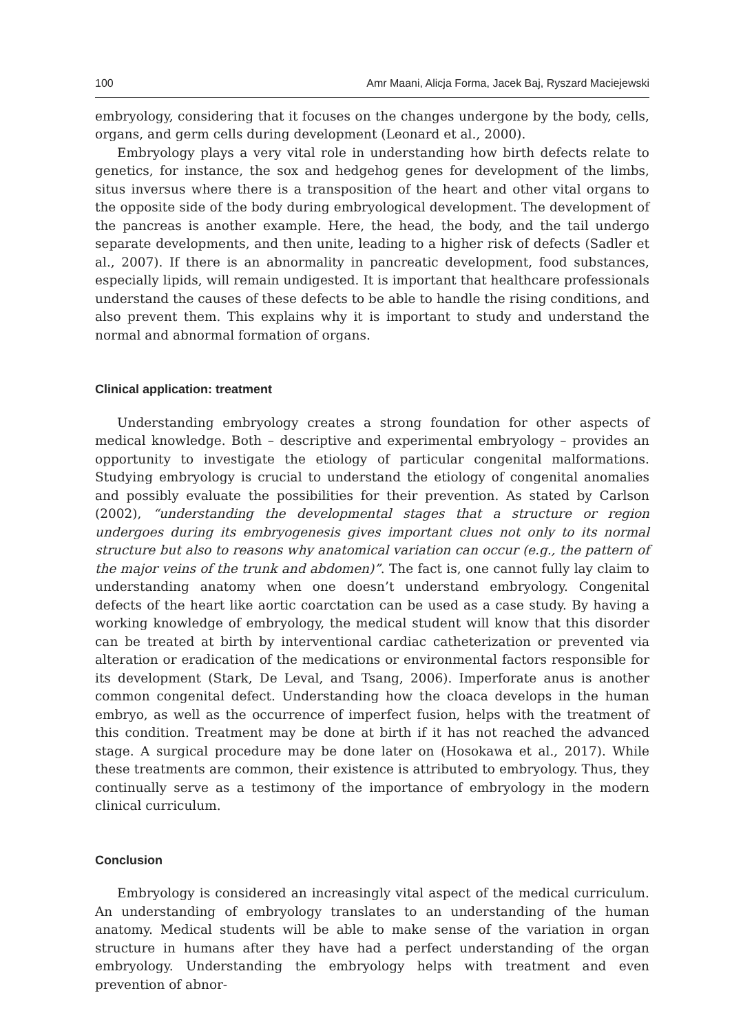100 Amr Maani, Alicja Forma, Jacek Baj, Ryszard Maciejewski
embryology, considering that it focuses on the changes undergone by the body, cells, organs, and germ cells during development (Leonard et al., 2000).
Embryology plays a very vital role in understanding how birth defects relate to genetics, for instance, the sox and hedgehog genes for development of the limbs, situs inversus where there is a transposition of the heart and other vital organs to the opposite side of the body during embryological development. The development of the pancreas is another example. Here, the head, the body, and the tail undergo separate developments, and then unite, leading to a higher risk of defects (Sadler et al., 2007). If there is an abnormality in pancreatic development, food substances, especially lipids, will remain undigested. It is important that healthcare professionals understand the causes of these defects to be able to handle the rising conditions, and also prevent them. This explains why it is important to study and understand the normal and abnormal formation of organs.
Clinical application: treatment
Understanding embryology creates a strong foundation for other aspects of medical knowledge. Both – descriptive and experimental embryology – provides an opportunity to investigate the etiology of particular congenital malformations. Studying embryology is crucial to understand the etiology of congenital anomalies and possibly evaluate the possibilities for their prevention. As stated by Carlson (2002), “understanding the developmental stages that a structure or region undergoes during its embryogenesis gives important clues not only to its normal structure but also to reasons why anatomical variation can occur (e.g., the pattern of the major veins of the trunk and abdomen)”. The fact is, one cannot fully lay claim to understanding anatomy when one doesn’t understand embryology. Congenital defects of the heart like aortic coarctation can be used as a case study. By having a working knowledge of embryology, the medical student will know that this disorder can be treated at birth by interventional cardiac catheterization or prevented via alteration or eradication of the medications or environmental factors responsible for its development (Stark, De Leval, and Tsang, 2006). Imperforate anus is another common congenital defect. Understanding how the cloaca develops in the human embryo, as well as the occurrence of imperfect fusion, helps with the treatment of this condition. Treatment may be done at birth if it has not reached the advanced stage. A surgical procedure may be done later on (Hosokawa et al., 2017). While these treatments are common, their existence is attributed to embryology. Thus, they continually serve as a testimony of the importance of embryology in the modern clinical curriculum.
Conclusion
Embryology is considered an increasingly vital aspect of the medical curriculum. An understanding of embryology translates to an understanding of the human anatomy. Medical students will be able to make sense of the variation in organ structure in humans after they have had a perfect understanding of the organ embryology. Understanding the embryology helps with treatment and even prevention of abnor-